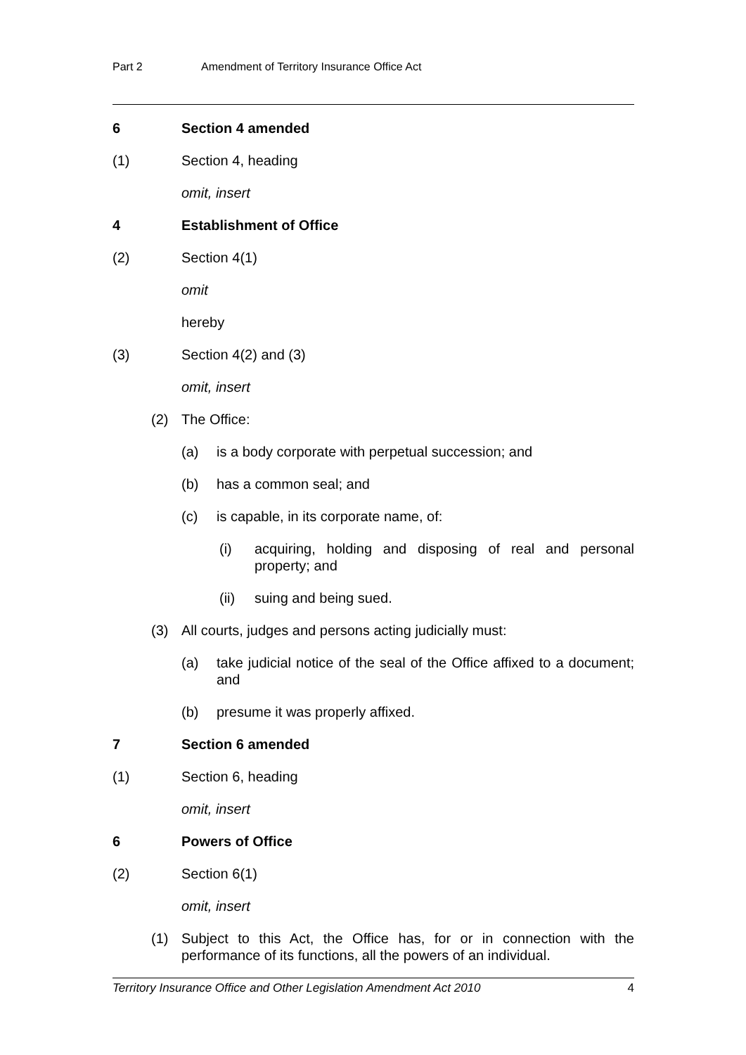Part 2 Amendment of Territory Insurance Office Act
6 Section 4 amended
(1) Section 4, heading
omit, insert
4 Establishment of Office
(2) Section 4(1)
omit
hereby
(3) Section 4(2) and (3)
omit, insert
(2) The Office:
(a) is a body corporate with perpetual succession; and
(b) has a common seal; and
(c) is capable, in its corporate name, of:
(i) acquiring, holding and disposing of real and personal property; and
(ii) suing and being sued.
(3) All courts, judges and persons acting judicially must:
(a) take judicial notice of the seal of the Office affixed to a document; and
(b) presume it was properly affixed.
7 Section 6 amended
(1) Section 6, heading
omit, insert
6 Powers of Office
(2) Section 6(1)
omit, insert
(1) Subject to this Act, the Office has, for or in connection with the performance of its functions, all the powers of an individual.
Territory Insurance Office and Other Legislation Amendment Act 2010 4